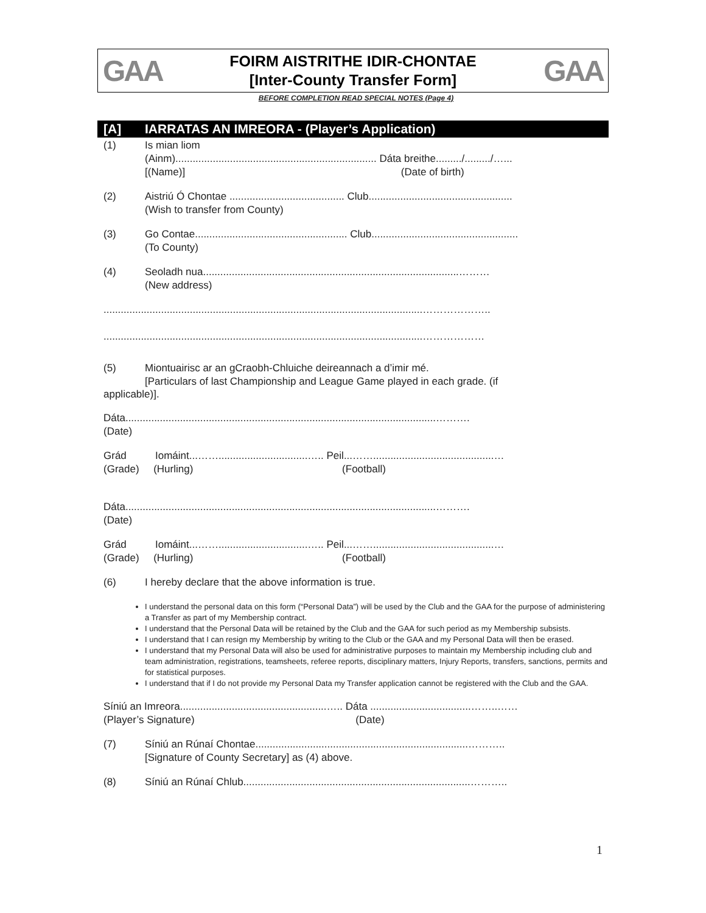GAA
FOIRM AISTRITHE IDIR-CHONTAE
[Inter-County Transfer Form]
GAA
BEFORE COMPLETION READ SPECIAL NOTES (Page 4)
[A] IARRATAS AN IMREORA - (Player’s Application)
(1) Is mian liom
(Ainm)...................................................................... Dáta breithe........./........./…...
[(Name)] (Date of birth)
(2) Aistriú Ó Chontae ........................................ Club..................................................
(Wish to transfer from County)
(3) Go Contae..................................................... Club...................................................
(To County)
(4) Seoladh nua.........................................................................................………
(New address)
...............................................................................................................………………..
...............................................................................................................………………
(5) Miontuairisc ar an gCraobh-Chluiche deireannach a d’imir mé.
[Particulars of last Championship and League Game played in each grade. (if
applicable)].
Dáta............................................................................................................……….
(Date)
Grád Iomáint...……...............................….. Peil...……..........................................…
(Grade) (Hurling) (Football)
Dáta............................................................................................................……….
(Date)
Grád Iomáint...……...............................….. Peil...……..........................................…
(Grade) (Hurling) (Football)
(6) I hereby declare that the above information is true.
I understand the personal data on this form (“Personal Data”) will be used by the Club and the GAA for the purpose of administering a Transfer as part of my Membership contract.
I understand that the Personal Data will be retained by the Club and the GAA for such period as my Membership subsists.
I understand that I can resign my Membership by writing to the Club or the GAA and my Personal Data will then be erased.
I understand that my Personal Data will also be used for administrative purposes to maintain my Membership including club and team administration, registrations, teamsheets, referee reports, disciplinary matters, Injury Reports, transfers, sanctions, permits and for statistical purposes.
I understand that if I do not provide my Personal Data my Transfer application cannot be registered with the Club and the GAA.
Síniú an Imreora...................................................….. Dáta ...................................……..……
(Player’s Signature) (Date)
(7) Síniú an Rúnaí Chontae..........................................................................………..
[Signature of County Secretary] as (4) above.
(8) Síniú an Rúnaí Chlub...............................................................................………..
1